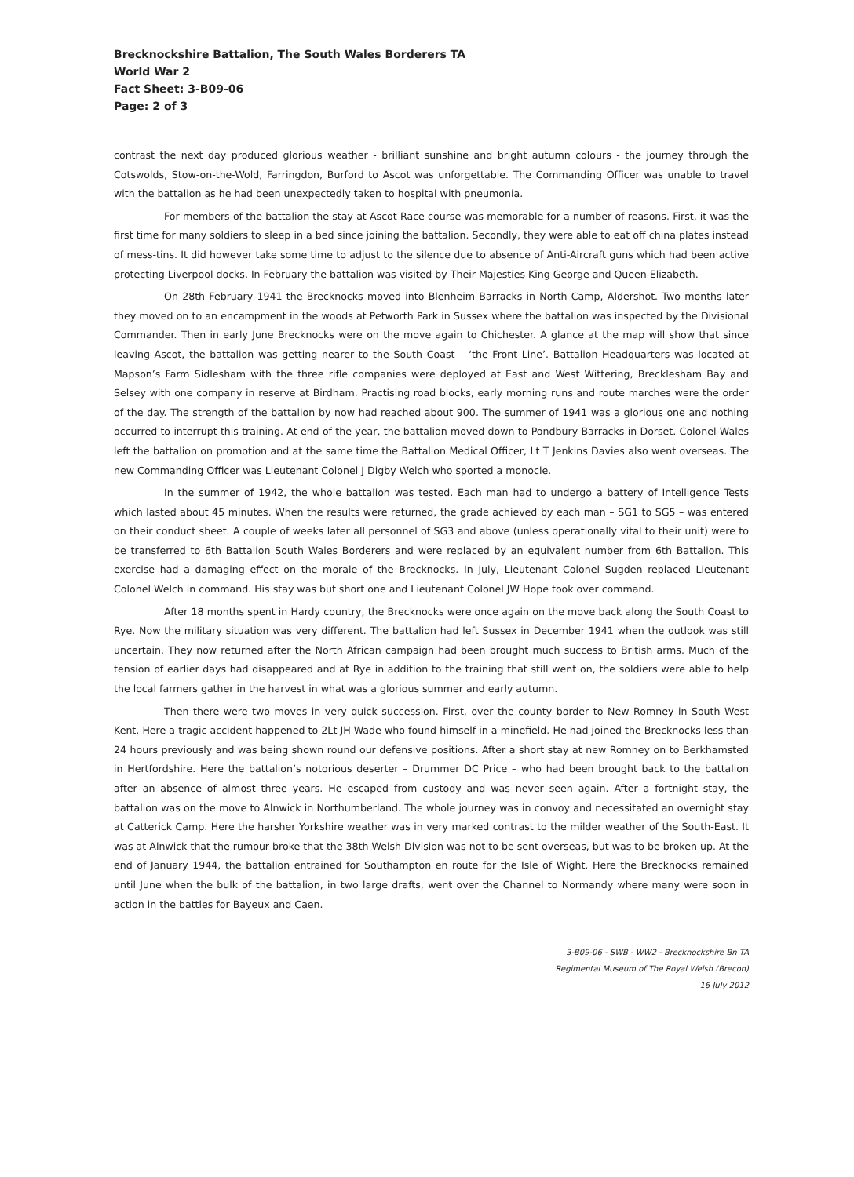Brecknockshire Battalion, The South Wales Borderers TA
World War 2
Fact Sheet: 3-B09-06
Page: 2 of 3
contrast the next day produced glorious weather - brilliant sunshine and bright autumn colours - the journey through the Cotswolds, Stow-on-the-Wold, Farringdon, Burford to Ascot was unforgettable. The Commanding Officer was unable to travel with the battalion as he had been unexpectedly taken to hospital with pneumonia.
For members of the battalion the stay at Ascot Race course was memorable for a number of reasons. First, it was the first time for many soldiers to sleep in a bed since joining the battalion. Secondly, they were able to eat off china plates instead of mess-tins. It did however take some time to adjust to the silence due to absence of Anti-Aircraft guns which had been active protecting Liverpool docks. In February the battalion was visited by Their Majesties King George and Queen Elizabeth.
On 28th February 1941 the Brecknocks moved into Blenheim Barracks in North Camp, Aldershot. Two months later they moved on to an encampment in the woods at Petworth Park in Sussex where the battalion was inspected by the Divisional Commander. Then in early June Brecknocks were on the move again to Chichester. A glance at the map will show that since leaving Ascot, the battalion was getting nearer to the South Coast – ‘the Front Line’. Battalion Headquarters was located at Mapson’s Farm Sidlesham with the three rifle companies were deployed at East and West Wittering, Brecklesham Bay and Selsey with one company in reserve at Birdham. Practising road blocks, early morning runs and route marches were the order of the day. The strength of the battalion by now had reached about 900. The summer of 1941 was a glorious one and nothing occurred to interrupt this training. At end of the year, the battalion moved down to Pondbury Barracks in Dorset. Colonel Wales left the battalion on promotion and at the same time the Battalion Medical Officer, Lt T Jenkins Davies also went overseas. The new Commanding Officer was Lieutenant Colonel J Digby Welch who sported a monocle.
In the summer of 1942, the whole battalion was tested. Each man had to undergo a battery of Intelligence Tests which lasted about 45 minutes. When the results were returned, the grade achieved by each man – SG1 to SG5 – was entered on their conduct sheet. A couple of weeks later all personnel of SG3 and above (unless operationally vital to their unit) were to be transferred to 6th Battalion South Wales Borderers and were replaced by an equivalent number from 6th Battalion. This exercise had a damaging effect on the morale of the Brecknocks. In July, Lieutenant Colonel Sugden replaced Lieutenant Colonel Welch in command. His stay was but short one and Lieutenant Colonel JW Hope took over command.
After 18 months spent in Hardy country, the Brecknocks were once again on the move back along the South Coast to Rye. Now the military situation was very different. The battalion had left Sussex in December 1941 when the outlook was still uncertain. They now returned after the North African campaign had been brought much success to British arms. Much of the tension of earlier days had disappeared and at Rye in addition to the training that still went on, the soldiers were able to help the local farmers gather in the harvest in what was a glorious summer and early autumn.
Then there were two moves in very quick succession. First, over the county border to New Romney in South West Kent. Here a tragic accident happened to 2Lt JH Wade who found himself in a minefield. He had joined the Brecknocks less than 24 hours previously and was being shown round our defensive positions. After a short stay at new Romney on to Berkhamsted in Hertfordshire. Here the battalion’s notorious deserter – Drummer DC Price – who had been brought back to the battalion after an absence of almost three years. He escaped from custody and was never seen again. After a fortnight stay, the battalion was on the move to Alnwick in Northumberland. The whole journey was in convoy and necessitated an overnight stay at Catterick Camp. Here the harsher Yorkshire weather was in very marked contrast to the milder weather of the South-East. It was at Alnwick that the rumour broke that the 38th Welsh Division was not to be sent overseas, but was to be broken up. At the end of January 1944, the battalion entrained for Southampton en route for the Isle of Wight. Here the Brecknocks remained until June when the bulk of the battalion, in two large drafts, went over the Channel to Normandy where many were soon in action in the battles for Bayeux and Caen.
3-B09-06 - SWB - WW2 - Brecknockshire Bn TA
Regimental Museum of The Royal Welsh (Brecon)
16 July 2012